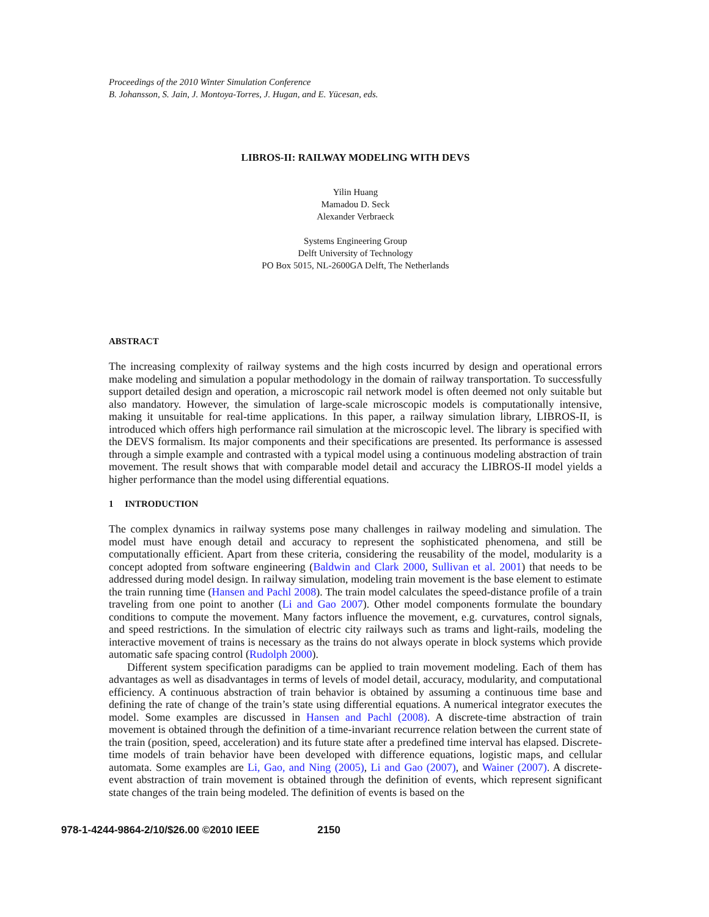Proceedings of the 2010 Winter Simulation Conference
B. Johansson, S. Jain, J. Montoya-Torres, J. Hugan, and E. Yücesan, eds.
LIBROS-II: RAILWAY MODELING WITH DEVS
Yilin Huang
Mamadou D. Seck
Alexander Verbraeck
Systems Engineering Group
Delft University of Technology
PO Box 5015, NL-2600GA Delft, The Netherlands
ABSTRACT
The increasing complexity of railway systems and the high costs incurred by design and operational errors make modeling and simulation a popular methodology in the domain of railway transportation. To successfully support detailed design and operation, a microscopic rail network model is often deemed not only suitable but also mandatory. However, the simulation of large-scale microscopic models is computationally intensive, making it unsuitable for real-time applications. In this paper, a railway simulation library, LIBROS-II, is introduced which offers high performance rail simulation at the microscopic level. The library is specified with the DEVS formalism. Its major components and their specifications are presented. Its performance is assessed through a simple example and contrasted with a typical model using a continuous modeling abstraction of train movement. The result shows that with comparable model detail and accuracy the LIBROS-II model yields a higher performance than the model using differential equations.
1 INTRODUCTION
The complex dynamics in railway systems pose many challenges in railway modeling and simulation. The model must have enough detail and accuracy to represent the sophisticated phenomena, and still be computationally efficient. Apart from these criteria, considering the reusability of the model, modularity is a concept adopted from software engineering (Baldwin and Clark 2000, Sullivan et al. 2001) that needs to be addressed during model design. In railway simulation, modeling train movement is the base element to estimate the train running time (Hansen and Pachl 2008). The train model calculates the speed-distance profile of a train traveling from one point to another (Li and Gao 2007). Other model components formulate the boundary conditions to compute the movement. Many factors influence the movement, e.g. curvatures, control signals, and speed restrictions. In the simulation of electric city railways such as trams and light-rails, modeling the interactive movement of trains is necessary as the trains do not always operate in block systems which provide automatic safe spacing control (Rudolph 2000).
Different system specification paradigms can be applied to train movement modeling. Each of them has advantages as well as disadvantages in terms of levels of model detail, accuracy, modularity, and computational efficiency. A continuous abstraction of train behavior is obtained by assuming a continuous time base and defining the rate of change of the train’s state using differential equations. A numerical integrator executes the model. Some examples are discussed in Hansen and Pachl (2008). A discrete-time abstraction of train movement is obtained through the definition of a time-invariant recurrence relation between the current state of the train (position, speed, acceleration) and its future state after a predefined time interval has elapsed. Discrete-time models of train behavior have been developed with difference equations, logistic maps, and cellular automata. Some examples are Li, Gao, and Ning (2005), Li and Gao (2007), and Wainer (2007). A discrete-event abstraction of train movement is obtained through the definition of events, which represent significant state changes of the train being modeled. The definition of events is based on the
978-1-4244-9864-2/10/$26.00 ©2010 IEEE 2150